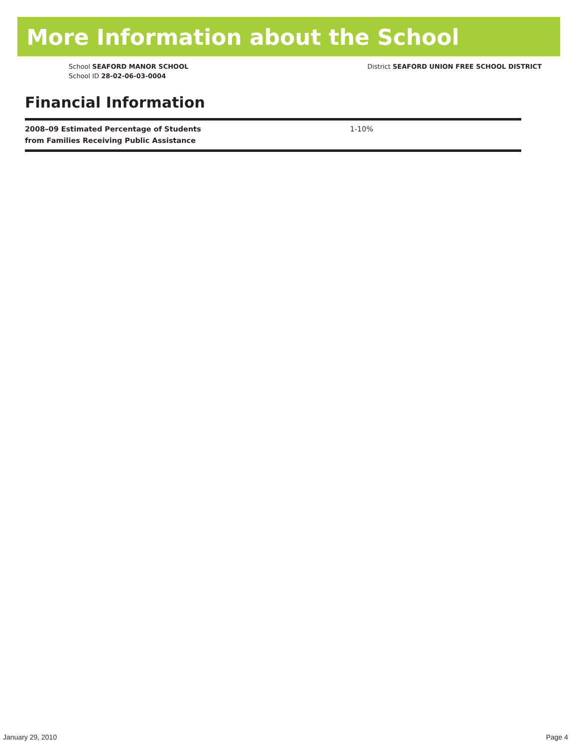More Information about the School
School SEAFORD MANOR SCHOOL
School ID 28-02-06-03-0004
District SEAFORD UNION FREE SCHOOL DISTRICT
Financial Information
| 2008–09 Estimated Percentage of Students from Families Receiving Public Assistance | 1-10% |
January 29, 2010 Page 4